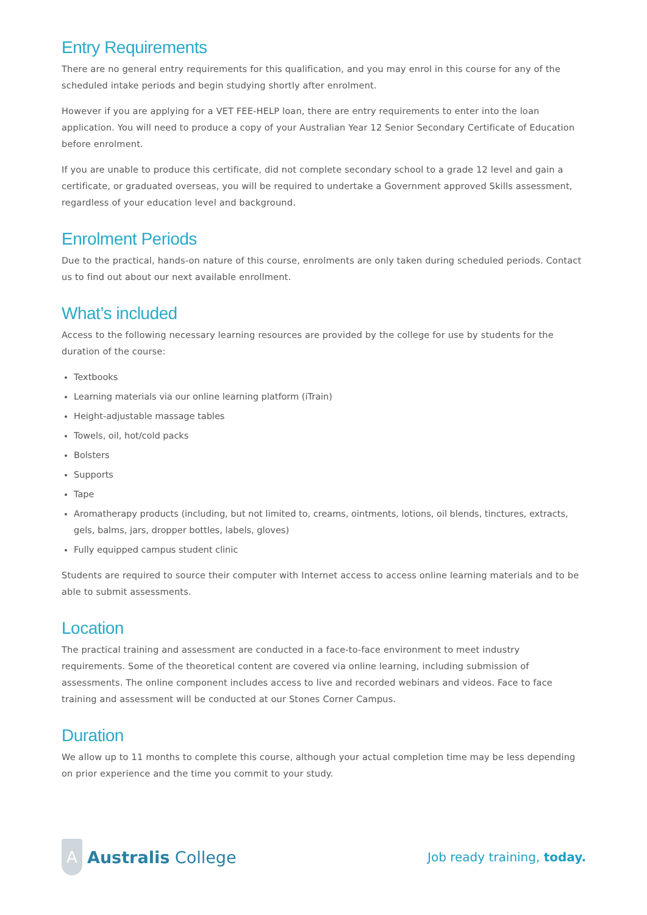Entry Requirements
There are no general entry requirements for this qualification, and you may enrol in this course for any of the scheduled intake periods and begin studying shortly after enrolment.
However if you are applying for a VET FEE-HELP loan, there are entry requirements to enter into the loan application. You will need to produce a copy of your Australian Year 12 Senior Secondary Certificate of Education before enrolment.
If you are unable to produce this certificate, did not complete secondary school to a grade 12 level and gain a certificate, or graduated overseas, you will be required to undertake a Government approved Skills assessment, regardless of your education level and background.
Enrolment Periods
Due to the practical, hands-on nature of this course, enrolments are only taken during scheduled periods. Contact us to find out about our next available enrollment.
What’s included
Access to the following necessary learning resources are provided by the college for use by students for the duration of the course:
Textbooks
Learning materials via our online learning platform (iTrain)
Height-adjustable massage tables
Towels, oil, hot/cold packs
Bolsters
Supports
Tape
Aromatherapy products (including, but not limited to, creams, ointments, lotions, oil blends, tinctures, extracts, gels, balms, jars, dropper bottles, labels, gloves)
Fully equipped campus student clinic
Students are required to source their computer with Internet access to access online learning materials and to be able to submit assessments.
Location
The practical training and assessment are conducted in a face-to-face environment to meet industry requirements. Some of the theoretical content are covered via online learning, including submission of assessments. The online component includes access to live and recorded webinars and videos. Face to face training and assessment will be conducted at our Stones Corner Campus.
Duration
We allow up to 11 months to complete this course, although your actual completion time may be less depending on prior experience and the time you commit to your study.
A
Australis College
Job ready training, today.